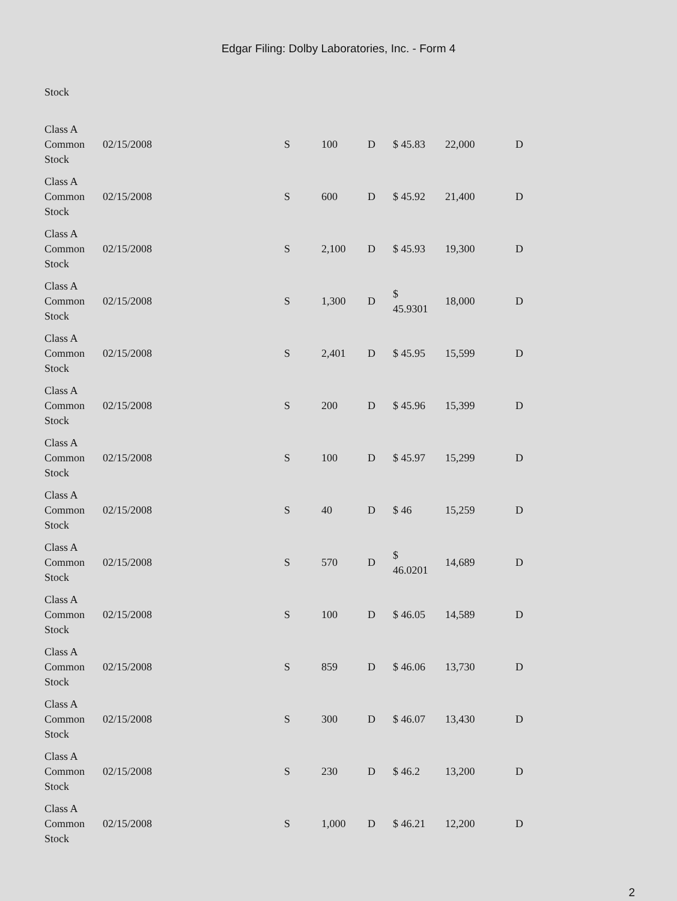Edgar Filing: Dolby Laboratories, Inc. - Form 4
| Stock | | | | | | | |
| Class A Common Stock | 02/15/2008 | S | 100 | D | $ 45.83 | 22,000 | D |
| Class A Common Stock | 02/15/2008 | S | 600 | D | $ 45.92 | 21,400 | D |
| Class A Common Stock | 02/15/2008 | S | 2,100 | D | $ 45.93 | 19,300 | D |
| Class A Common Stock | 02/15/2008 | S | 1,300 | D | $ 45.9301 | 18,000 | D |
| Class A Common Stock | 02/15/2008 | S | 2,401 | D | $ 45.95 | 15,599 | D |
| Class A Common Stock | 02/15/2008 | S | 200 | D | $ 45.96 | 15,399 | D |
| Class A Common Stock | 02/15/2008 | S | 100 | D | $ 45.97 | 15,299 | D |
| Class A Common Stock | 02/15/2008 | S | 40 | D | $ 46 | 15,259 | D |
| Class A Common Stock | 02/15/2008 | S | 570 | D | $ 46.0201 | 14,689 | D |
| Class A Common Stock | 02/15/2008 | S | 100 | D | $ 46.05 | 14,589 | D |
| Class A Common Stock | 02/15/2008 | S | 859 | D | $ 46.06 | 13,730 | D |
| Class A Common Stock | 02/15/2008 | S | 300 | D | $ 46.07 | 13,430 | D |
| Class A Common Stock | 02/15/2008 | S | 230 | D | $ 46.2 | 13,200 | D |
| Class A Common Stock | 02/15/2008 | S | 1,000 | D | $ 46.21 | 12,200 | D |
2